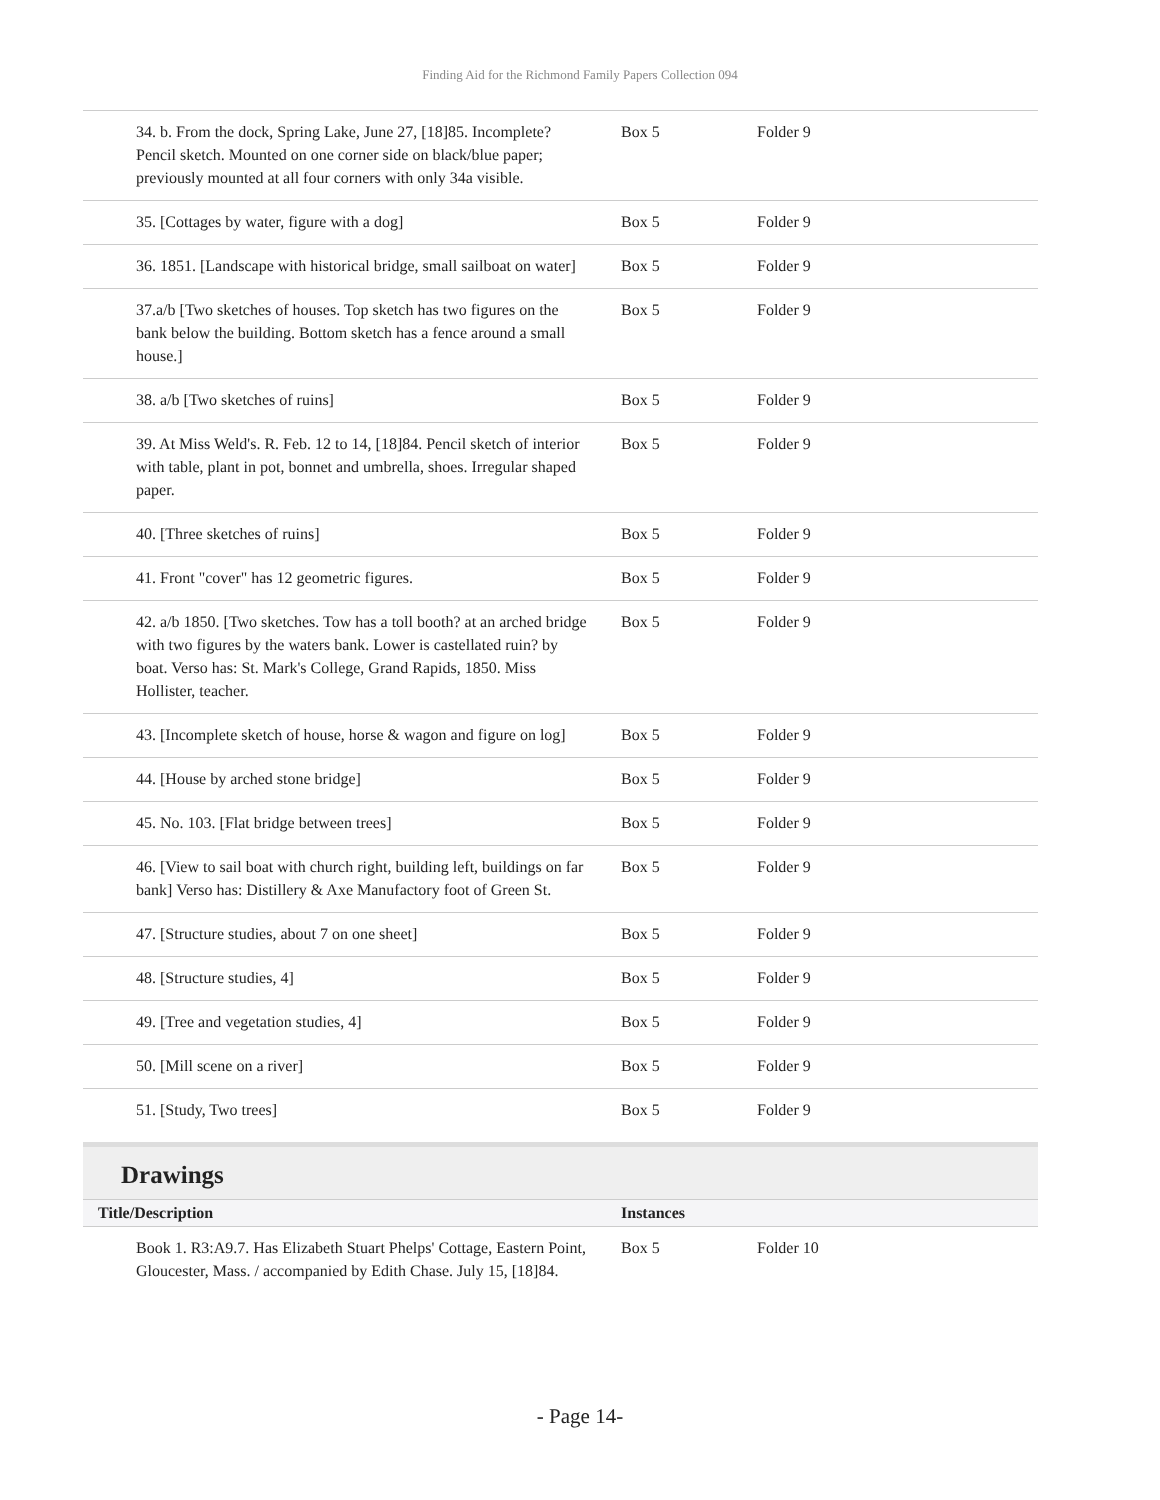Finding Aid for the Richmond Family Papers Collection 094
| 34. b. From the dock, Spring Lake, June 27, [18]85. Incomplete? Pencil sketch. Mounted on one corner side on black/blue paper; previously mounted at all four corners with only 34a visible. | Box 5 | Folder 9 |
| 35. [Cottages by water, figure with a dog] | Box 5 | Folder 9 |
| 36. 1851. [Landscape with historical bridge, small sailboat on water] | Box 5 | Folder 9 |
| 37.a/b [Two sketches of houses. Top sketch has two figures on the bank below the building. Bottom sketch has a fence around a small house.] | Box 5 | Folder 9 |
| 38. a/b [Two sketches of ruins] | Box 5 | Folder 9 |
| 39. At Miss Weld's. R. Feb. 12 to 14, [18]84. Pencil sketch of interior with table, plant in pot, bonnet and umbrella, shoes. Irregular shaped paper. | Box 5 | Folder 9 |
| 40. [Three sketches of ruins] | Box 5 | Folder 9 |
| 41. Front "cover" has 12 geometric figures. | Box 5 | Folder 9 |
| 42. a/b 1850. [Two sketches. Tow has a toll booth? at an arched bridge with two figures by the waters bank. Lower is castellated ruin? by boat. Verso has: St. Mark's College, Grand Rapids, 1850. Miss Hollister, teacher. | Box 5 | Folder 9 |
| 43. [Incomplete sketch of house, horse & wagon and figure on log] | Box 5 | Folder 9 |
| 44. [House by arched stone bridge] | Box 5 | Folder 9 |
| 45. No. 103. [Flat bridge between trees] | Box 5 | Folder 9 |
| 46. [View to sail boat with church right, building left, buildings on far bank] Verso has: Distillery & Axe Manufactory foot of Green St. | Box 5 | Folder 9 |
| 47. [Structure studies, about 7 on one sheet] | Box 5 | Folder 9 |
| 48. [Structure studies, 4] | Box 5 | Folder 9 |
| 49. [Tree and vegetation studies, 4] | Box 5 | Folder 9 |
| 50. [Mill scene on a river] | Box 5 | Folder 9 |
| 51. [Study, Two trees] | Box 5 | Folder 9 |
Drawings
| Title/Description | Instances | |
| --- | --- | --- |
| Book 1. R3:A9.7. Has Elizabeth Stuart Phelps' Cottage, Eastern Point, Gloucester, Mass. / accompanied by Edith Chase. July 15, [18]84. | Box 5 | Folder 10 |
- Page 14-